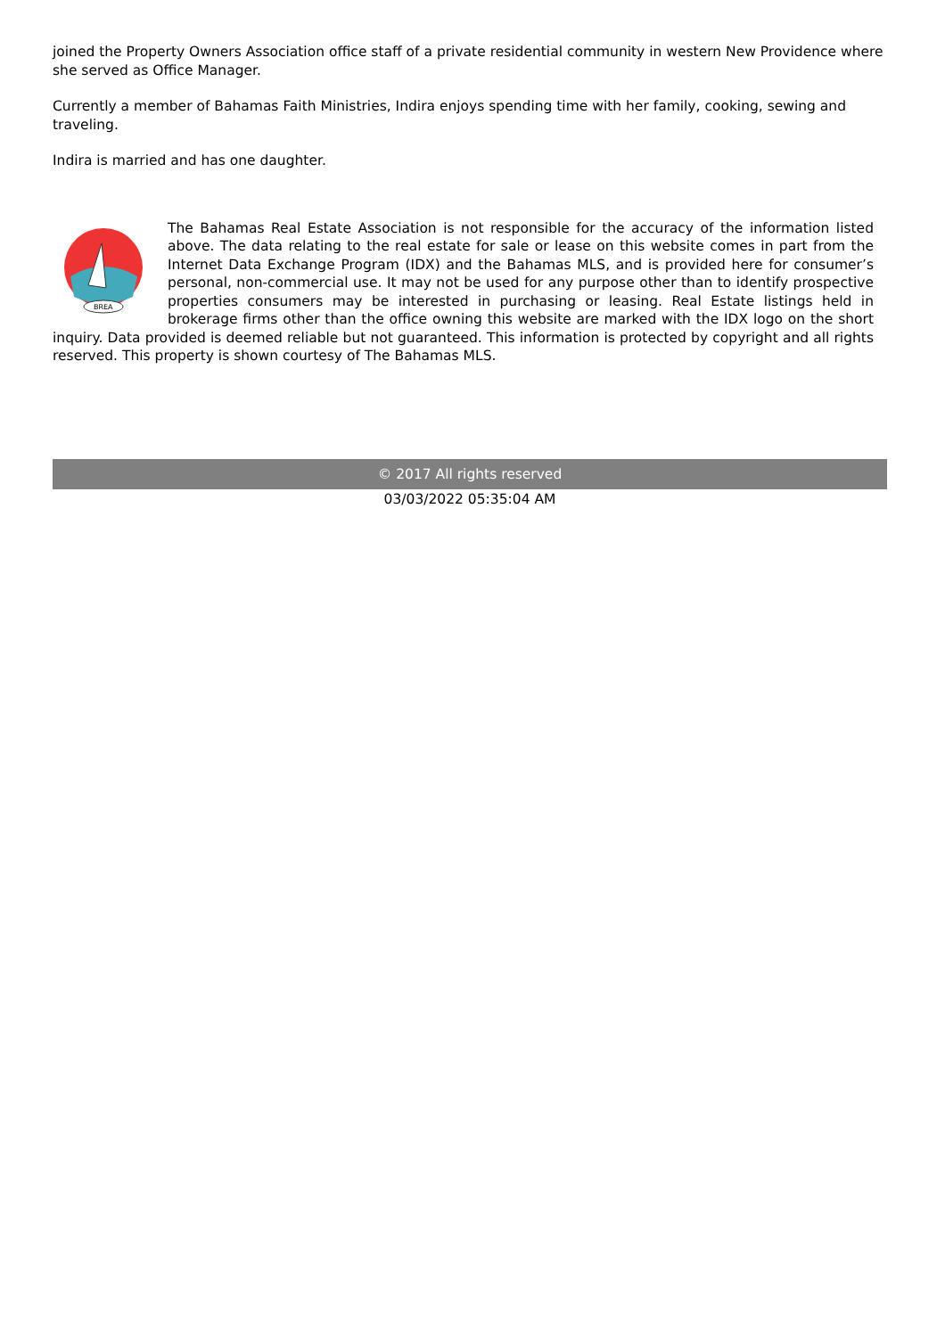joined the Property Owners Association office staff of a private residential community in western New Providence where she served as Office Manager.
Currently a member of Bahamas Faith Ministries, Indira enjoys spending time with her family, cooking, sewing and traveling.
Indira is married and has one daughter.
BREA
The Bahamas Real Estate Association is not responsible for the accuracy of the information listed above. The data relating to the real estate for sale or lease on this website comes in part from the Internet Data Exchange Program (IDX) and the Bahamas MLS, and is provided here for consumer’s personal, non-commercial use. It may not be used for any purpose other than to identify prospective properties consumers may be interested in purchasing or leasing. Real Estate listings held in brokerage firms other than the office owning this website are marked with the IDX logo on the short inquiry. Data provided is deemed reliable but not guaranteed. This information is protected by copyright and all rights reserved. This property is shown courtesy of The Bahamas MLS.
© 2017 All rights reserved
03/03/2022 05:35:04 AM